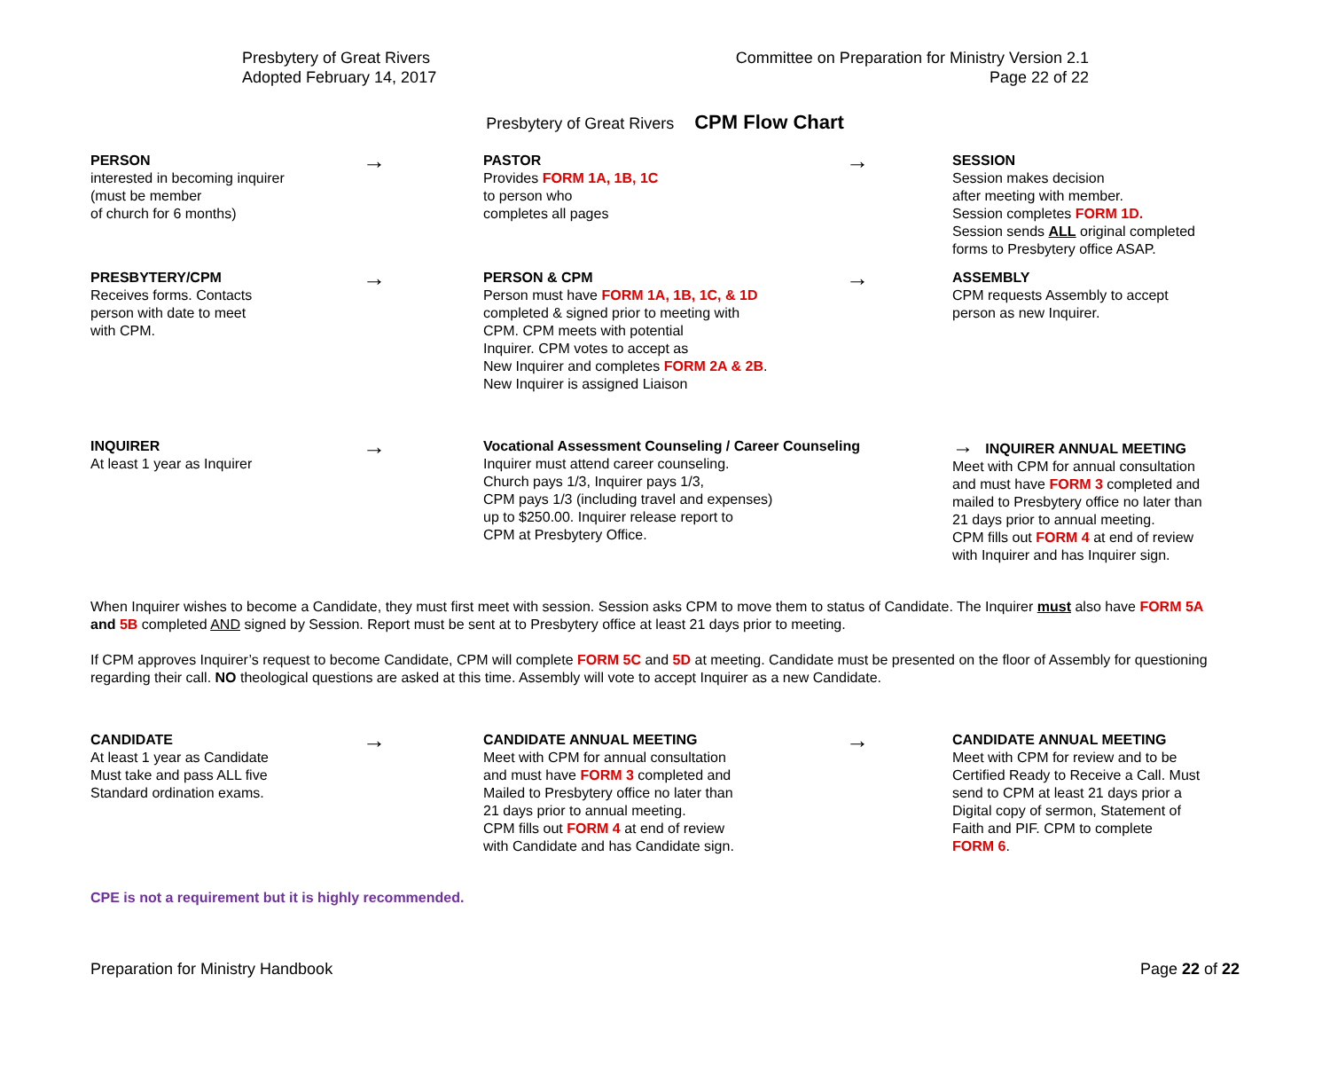Presbytery of Great Rivers
Adopted February 14, 2017
Committee on Preparation for Ministry Version 2.1
Page 22 of 22
Presbytery of Great Rivers CPM Flow Chart
PERSON
interested in becoming inquirer
(must be member
of church for 6 months)
→
PASTOR
Provides FORM 1A, 1B, 1C
to person who
completes all pages
→
SESSION
Session makes decision
after meeting with member.
Session completes FORM 1D.
Session sends ALL original completed
forms to Presbytery office ASAP.
PRESBYTERY/CPM
Receives forms. Contacts
person with date to meet
with CPM.
→
PERSON & CPM
Person must have FORM 1A, 1B, 1C, & 1D
completed & signed prior to meeting with
CPM. CPM meets with potential
Inquirer. CPM votes to accept as
New Inquirer and completes FORM 2A & 2B.
New Inquirer is assigned Liaison
→
ASSEMBLY
CPM requests Assembly to accept
person as new Inquirer.
INQUIRER
At least 1 year as Inquirer
→
Vocational Assessment Counseling / Career Counseling
Inquirer must attend career counseling.
Church pays 1/3, Inquirer pays 1/3,
CPM pays 1/3 (including travel and expenses)
up to $250.00. Inquirer release report to
CPM at Presbytery Office.
→ INQUIRER ANNUAL MEETING
Meet with CPM for annual consultation
and must have FORM 3 completed and
mailed to Presbytery office no later than
21 days prior to annual meeting.
CPM fills out FORM 4 at end of review
with Inquirer and has Inquirer sign.
When Inquirer wishes to become a Candidate, they must first meet with session. Session asks CPM to move them to status of Candidate. The Inquirer must also have FORM 5A and 5B completed AND signed by Session. Report must be sent at to Presbytery office at least 21 days prior to meeting.
If CPM approves Inquirer’s request to become Candidate, CPM will complete FORM 5C and 5D at meeting. Candidate must be presented on the floor of Assembly for questioning regarding their call. NO theological questions are asked at this time. Assembly will vote to accept Inquirer as a new Candidate.
CANDIDATE
At least 1 year as Candidate
Must take and pass ALL five
Standard ordination exams.
→
CANDIDATE ANNUAL MEETING
Meet with CPM for annual consultation
and must have FORM 3 completed and
Mailed to Presbytery office no later than
21 days prior to annual meeting.
CPM fills out FORM 4 at end of review
with Candidate and has Candidate sign.
→
CANDIDATE ANNUAL MEETING
Meet with CPM for review and to be
Certified Ready to Receive a Call. Must
send to CPM at least 21 days prior a
Digital copy of sermon, Statement of
Faith and PIF. CPM to complete
FORM 6.
CPE is not a requirement but it is highly recommended.
Preparation for Ministry Handbook
Page 22 of 22